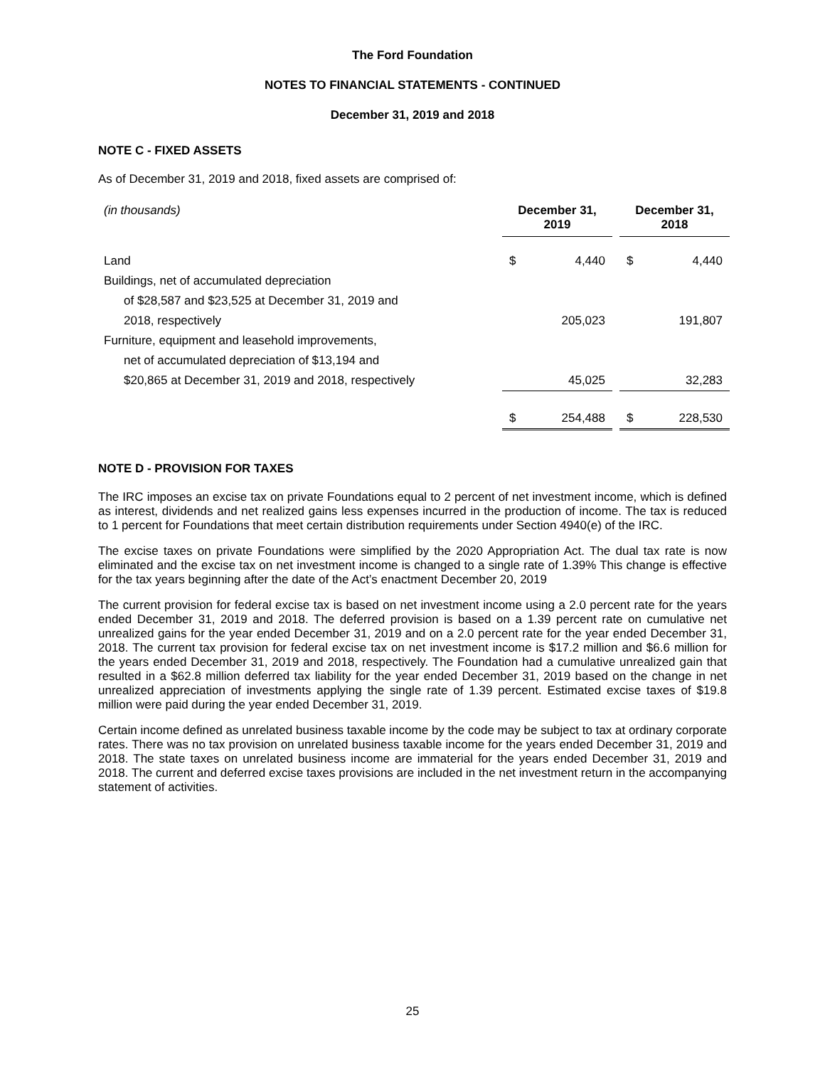The Ford Foundation
NOTES TO FINANCIAL STATEMENTS - CONTINUED
December 31, 2019 and 2018
NOTE C - FIXED ASSETS
As of December 31, 2019 and 2018, fixed assets are comprised of:
| (in thousands) | December 31, 2019 | | | December 31, 2018 | |
| --- | --- | --- | --- | --- | --- |
| Land | $ | 4,440 | | $ | 4,440 |
| Buildings, net of accumulated depreciation | | | | | |
| of $28,587 and $23,525 at December 31, 2019 and | | | | | |
| 2018, respectively | | 205,023 | | | 191,807 |
| Furniture, equipment and leasehold improvements, | | | | | |
| net of accumulated depreciation of $13,194 and | | | | | |
| $20,865 at December 31, 2019 and 2018, respectively | | 45,025 | | | 32,283 |
| | $ | 254,488 | | $ | 228,530 |
NOTE D - PROVISION FOR TAXES
The IRC imposes an excise tax on private Foundations equal to 2 percent of net investment income, which is defined as interest, dividends and net realized gains less expenses incurred in the production of income. The tax is reduced to 1 percent for Foundations that meet certain distribution requirements under Section 4940(e) of the IRC.
The excise taxes on private Foundations were simplified by the 2020 Appropriation Act. The dual tax rate is now eliminated and the excise tax on net investment income is changed to a single rate of 1.39% This change is effective for the tax years beginning after the date of the Act’s enactment December 20, 2019
The current provision for federal excise tax is based on net investment income using a 2.0 percent rate for the years ended December 31, 2019 and 2018. The deferred provision is based on a 1.39 percent rate on cumulative net unrealized gains for the year ended December 31, 2019 and on a 2.0 percent rate for the year ended December 31, 2018. The current tax provision for federal excise tax on net investment income is $17.2 million and $6.6 million for the years ended December 31, 2019 and 2018, respectively. The Foundation had a cumulative unrealized gain that resulted in a $62.8 million deferred tax liability for the year ended December 31, 2019 based on the change in net unrealized appreciation of investments applying the single rate of 1.39 percent. Estimated excise taxes of $19.8 million were paid during the year ended December 31, 2019.
Certain income defined as unrelated business taxable income by the code may be subject to tax at ordinary corporate rates. There was no tax provision on unrelated business taxable income for the years ended December 31, 2019 and 2018. The state taxes on unrelated business income are immaterial for the years ended December 31, 2019 and 2018. The current and deferred excise taxes provisions are included in the net investment return in the accompanying statement of activities.
25